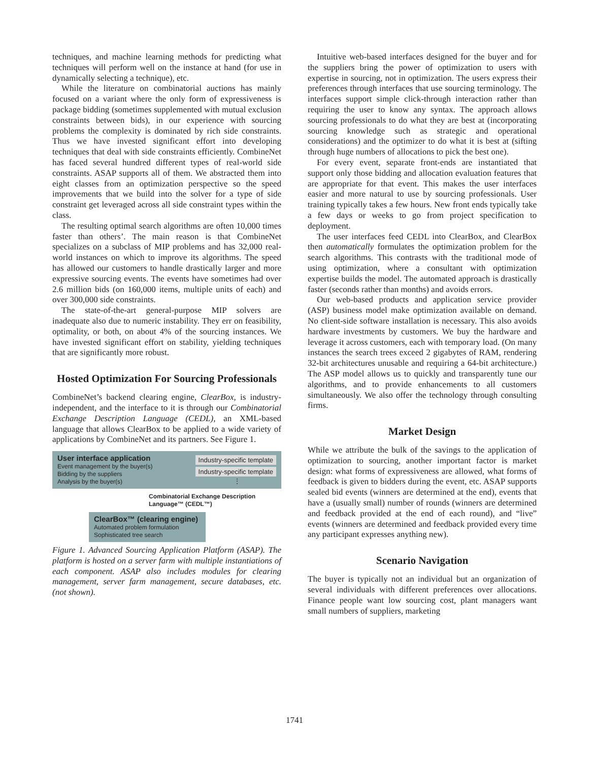techniques, and machine learning methods for predicting what techniques will perform well on the instance at hand (for use in dynamically selecting a technique), etc.
While the literature on combinatorial auctions has mainly focused on a variant where the only form of expressiveness is package bidding (sometimes supplemented with mutual exclusion constraints between bids), in our experience with sourcing problems the complexity is dominated by rich side constraints. Thus we have invested significant effort into developing techniques that deal with side constraints efficiently. CombineNet has faced several hundred different types of real-world side constraints. ASAP supports all of them. We abstracted them into eight classes from an optimization perspective so the speed improvements that we build into the solver for a type of side constraint get leveraged across all side constraint types within the class.
The resulting optimal search algorithms are often 10,000 times faster than others’. The main reason is that CombineNet specializes on a subclass of MIP problems and has 32,000 real-world instances on which to improve its algorithms. The speed has allowed our customers to handle drastically larger and more expressive sourcing events. The events have sometimes had over 2.6 million bids (on 160,000 items, multiple units of each) and over 300,000 side constraints.
The state-of-the-art general-purpose MIP solvers are inadequate also due to numeric instability. They err on feasibility, optimality, or both, on about 4% of the sourcing instances. We have invested significant effort on stability, yielding techniques that are significantly more robust.
Hosted Optimization For Sourcing Professionals
CombineNet’s backend clearing engine, ClearBox, is industry-independent, and the interface to it is through our Combinatorial Exchange Description Language (CEDL), an XML-based language that allows ClearBox to be applied to a wide variety of applications by CombineNet and its partners. See Figure 1.
User interface application
Event management by the buyer(s)
Bidding by the suppliers
Analysis by the buyer(s)
Industry-specific template
Industry-specific template
⋮
Combinatorial Exchange Description Language™ (CEDL™)
ClearBox™ (clearing engine)
Automated problem formulation
Sophisticated tree search
Figure 1. Advanced Sourcing Application Platform (ASAP). The platform is hosted on a server farm with multiple instantiations of each component. ASAP also includes modules for clearing management, server farm management, secure databases, etc. (not shown).
Intuitive web-based interfaces designed for the buyer and for the suppliers bring the power of optimization to users with expertise in sourcing, not in optimization. The users express their preferences through interfaces that use sourcing terminology. The interfaces support simple click-through interaction rather than requiring the user to know any syntax. The approach allows sourcing professionals to do what they are best at (incorporating sourcing knowledge such as strategic and operational considerations) and the optimizer to do what it is best at (sifting through huge numbers of allocations to pick the best one).
For every event, separate front-ends are instantiated that support only those bidding and allocation evaluation features that are appropriate for that event. This makes the user interfaces easier and more natural to use by sourcing professionals. User training typically takes a few hours. New front ends typically take a few days or weeks to go from project specification to deployment.
The user interfaces feed CEDL into ClearBox, and ClearBox then automatically formulates the optimization problem for the search algorithms. This contrasts with the traditional mode of using optimization, where a consultant with optimization expertise builds the model. The automated approach is drastically faster (seconds rather than months) and avoids errors.
Our web-based products and application service provider (ASP) business model make optimization available on demand. No client-side software installation is necessary. This also avoids hardware investments by customers. We buy the hardware and leverage it across customers, each with temporary load. (On many instances the search trees exceed 2 gigabytes of RAM, rendering 32-bit architectures unusable and requiring a 64-bit architecture.) The ASP model allows us to quickly and transparently tune our algorithms, and to provide enhancements to all customers simultaneously. We also offer the technology through consulting firms.
Market Design
While we attribute the bulk of the savings to the application of optimization to sourcing, another important factor is market design: what forms of expressiveness are allowed, what forms of feedback is given to bidders during the event, etc. ASAP supports sealed bid events (winners are determined at the end), events that have a (usually small) number of rounds (winners are determined and feedback provided at the end of each round), and “live” events (winners are determined and feedback provided every time any participant expresses anything new).
Scenario Navigation
The buyer is typically not an individual but an organization of several individuals with different preferences over allocations. Finance people want low sourcing cost, plant managers want small numbers of suppliers, marketing
1741